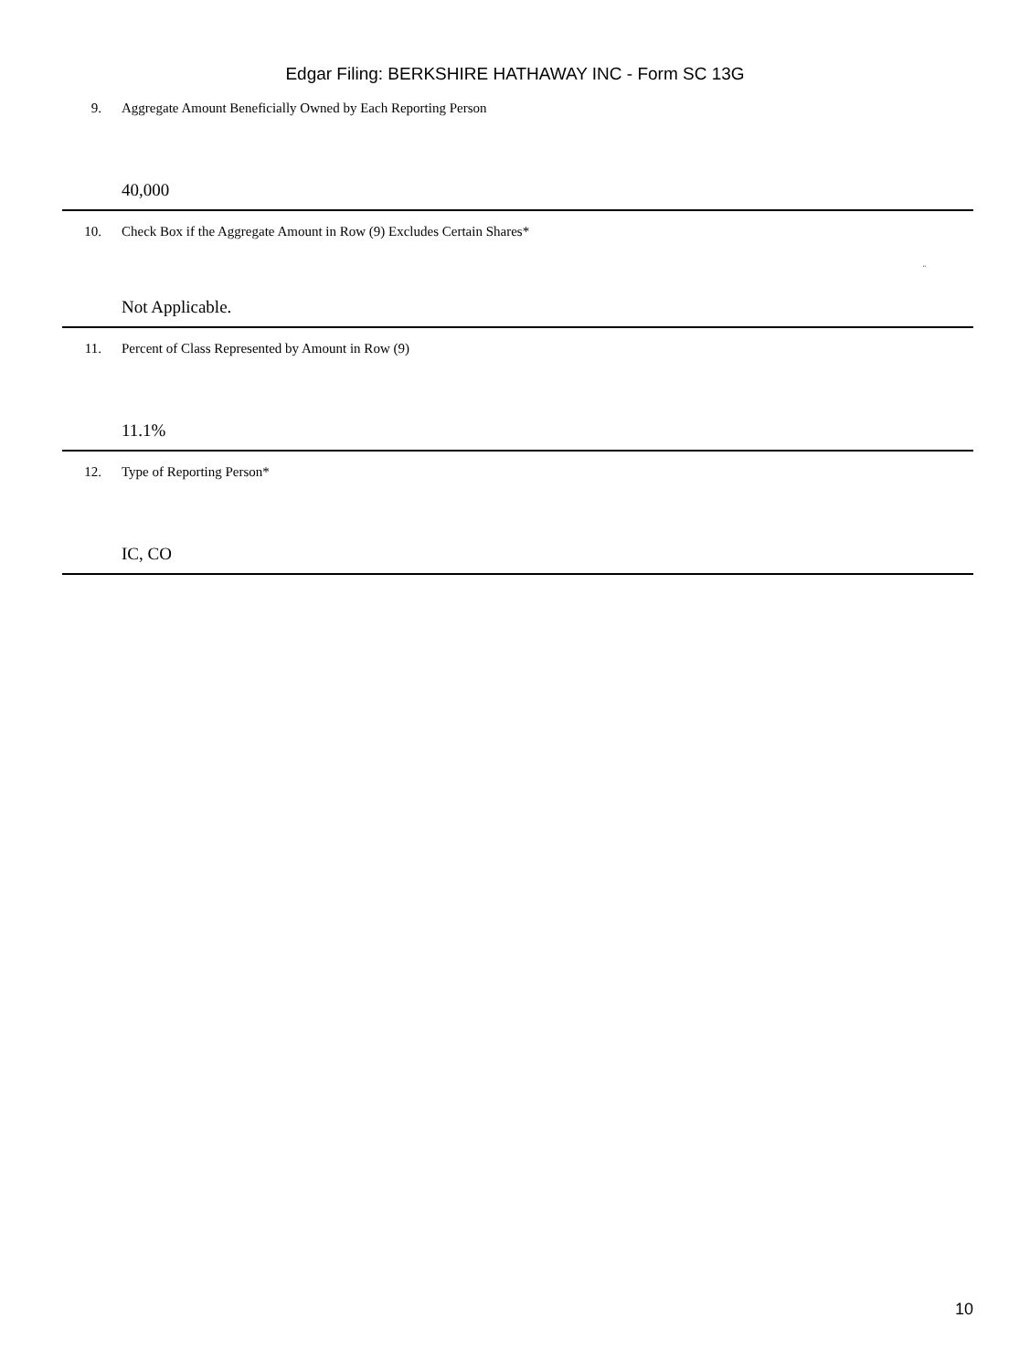Edgar Filing: BERKSHIRE HATHAWAY INC - Form SC 13G
| 9. | Aggregate Amount Beneficially Owned by Each Reporting Person 40,000 |
| 10. | Check Box if the Aggregate Amount in Row (9) Excludes Certain Shares* ¨ Not Applicable. |
| 11. | Percent of Class Represented by Amount in Row (9) 11.1% |
| 12. | Type of Reporting Person* IC, CO |
10